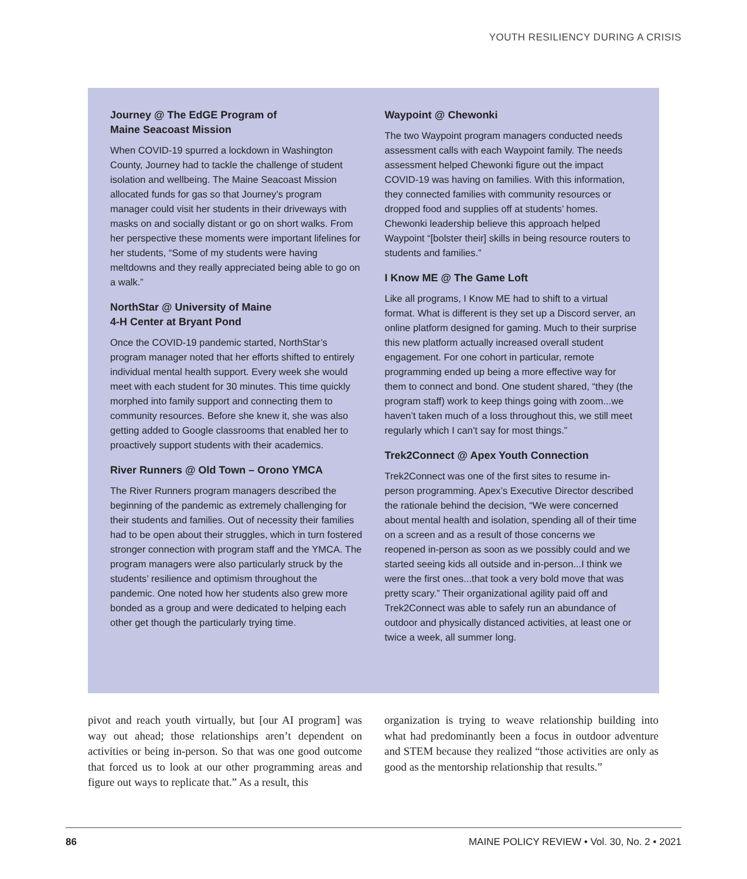YOUTH RESILIENCY DURING A CRISIS
Journey @ The EdGE Program of
Maine Seacoast Mission
When COVID-19 spurred a lockdown in Washington County, Journey had to tackle the challenge of student isolation and wellbeing. The Maine Seacoast Mission allocated funds for gas so that Journey’s program manager could visit her students in their driveways with masks on and socially distant or go on short walks. From her perspective these moments were important lifelines for her students, “Some of my students were having meltdowns and they really appreciated being able to go on a walk.”
NorthStar @ University of Maine
4-H Center at Bryant Pond
Once the COVID-19 pandemic started, NorthStar’s program manager noted that her efforts shifted to entirely individual mental health support. Every week she would meet with each student for 30 minutes. This time quickly morphed into family support and connecting them to community resources. Before she knew it, she was also getting added to Google classrooms that enabled her to proactively support students with their academics.
River Runners @ Old Town – Orono YMCA
The River Runners program managers described the beginning of the pandemic as extremely challenging for their students and families. Out of necessity their families had to be open about their struggles, which in turn fostered stronger connection with program staff and the YMCA. The program managers were also particularly struck by the students’ resilience and optimism throughout the pandemic. One noted how her students also grew more bonded as a group and were dedicated to helping each other get though the particularly trying time.
Waypoint @ Chewonki
The two Waypoint program managers conducted needs assessment calls with each Waypoint family. The needs assessment helped Chewonki figure out the impact COVID-19 was having on families. With this information, they connected families with community resources or dropped food and supplies off at students’ homes. Chewonki leadership believe this approach helped Waypoint “[bolster their] skills in being resource routers to students and families.”
I Know ME @ The Game Loft
Like all programs, I Know ME had to shift to a virtual format. What is different is they set up a Discord server, an online platform designed for gaming. Much to their surprise this new platform actually increased overall student engagement. For one cohort in particular, remote programming ended up being a more effective way for them to connect and bond. One student shared, “they (the program staff) work to keep things going with zoom...we haven’t taken much of a loss throughout this, we still meet regularly which I can’t say for most things.”
Trek2Connect @ Apex Youth Connection
Trek2Connect was one of the first sites to resume in-person programming. Apex’s Executive Director described the rationale behind the decision, “We were concerned about mental health and isolation, spending all of their time on a screen and as a result of those concerns we reopened in-person as soon as we possibly could and we started seeing kids all outside and in-person...I think we were the first ones...that took a very bold move that was pretty scary.” Their organizational agility paid off and Trek2Connect was able to safely run an abundance of outdoor and physically distanced activities, at least one or twice a week, all summer long.
pivot and reach youth virtually, but [our AI program] was way out ahead; those relationships aren’t dependent on activities or being in-person. So that was one good outcome that forced us to look at our other programming areas and figure out ways to replicate that.” As a result, this
organization is trying to weave relationship building into what had predominantly been a focus in outdoor adventure and STEM because they realized “those activities are only as good as the mentorship relationship that results.”
86 MAINE POLICY REVIEW • Vol. 30, No. 2 • 2021